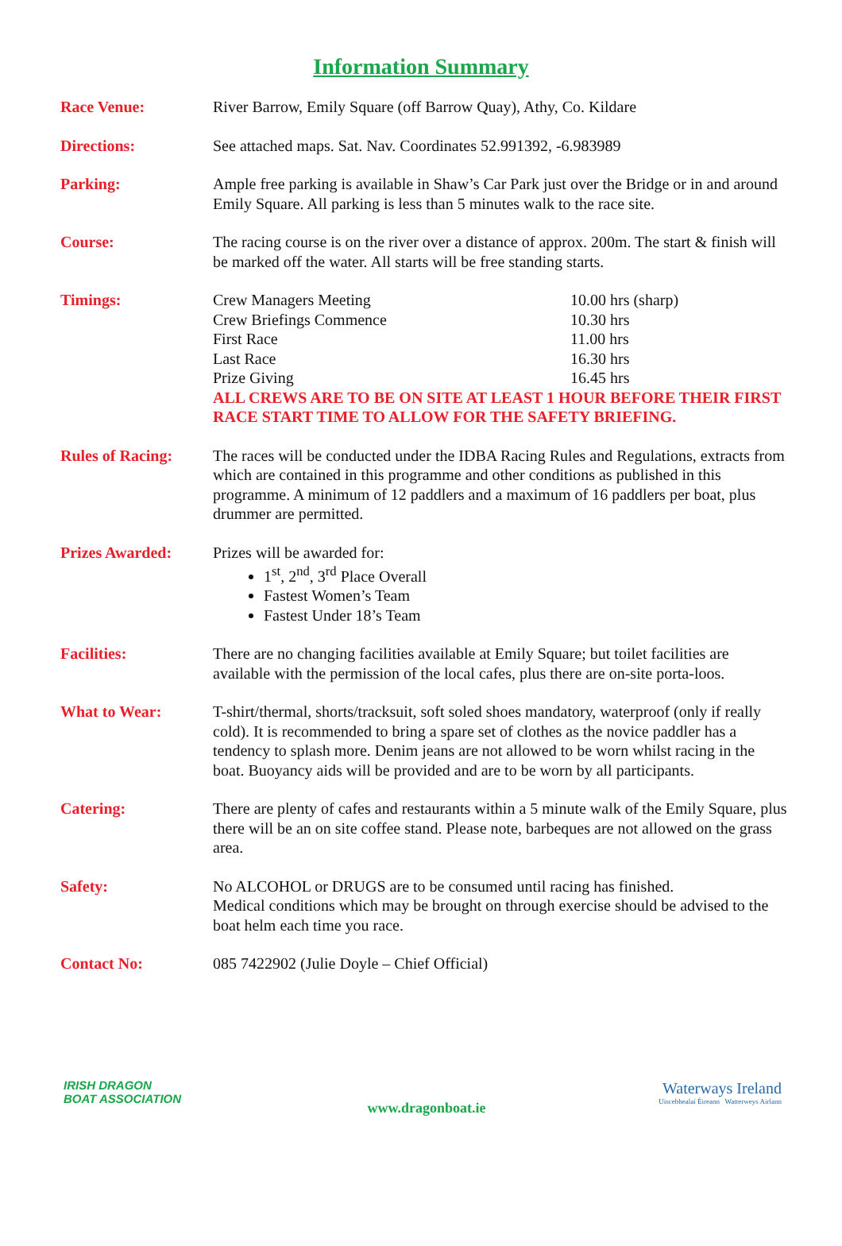Information Summary
| Race Venue: | River Barrow, Emily Square (off Barrow Quay), Athy, Co. Kildare |
| Directions: | See attached maps. Sat. Nav. Coordinates 52.991392, -6.983989 |
| Parking: | Ample free parking is available in Shaw’s Car Park just over the Bridge or in and around Emily Square. All parking is less than 5 minutes walk to the race site. |
| Course: | The racing course is on the river over a distance of approx. 200m. The start & finish will be marked off the water. All starts will be free standing starts. |
| Timings: | / Crew Managers Meeting / 10.00 hrs (sharp) / / Crew Briefings Commence / 10.30 hrs / / First Race / 11.00 hrs / / Last Race / 16.30 hrs / / Prize Giving / 16.45 hrs / ALL CREWS ARE TO BE ON SITE AT LEAST 1 HOUR BEFORE THEIR FIRST RACE START TIME TO ALLOW FOR THE SAFETY BRIEFING. |
| Rules of Racing: | The races will be conducted under the IDBA Racing Rules and Regulations, extracts from which are contained in this programme and other conditions as published in this programme. A minimum of 12 paddlers and a maximum of 16 paddlers per boat, plus drummer are permitted. |
| Prizes Awarded: | Prizes will be awarded for: 1<sup>st</sup>, 2<sup>nd</sup>, 3<sup>rd</sup> Place Overall Fastest Women’s Team Fastest Under 18’s Team |
| Facilities: | There are no changing facilities available at Emily Square; but toilet facilities are available with the permission of the local cafes, plus there are on-site porta-loos. |
| What to Wear: | T-shirt/thermal, shorts/tracksuit, soft soled shoes mandatory, waterproof (only if really cold). It is recommended to bring a spare set of clothes as the novice paddler has a tendency to splash more. Denim jeans are not allowed to be worn whilst racing in the boat. Buoyancy aids will be provided and are to be worn by all participants. |
| Catering: | There are plenty of cafes and restaurants within a 5 minute walk of the Emily Square, plus there will be an on site coffee stand. Please note, barbeques are not allowed on the grass area. |
| Safety: | No ALCOHOL or DRUGS are to be consumed until racing has finished. Medical conditions which may be brought on through exercise should be advised to the boat helm each time you race. |
| Contact No: | 085 7422902 (Julie Doyle – Chief Official) |
IRISH DRAGON
BOAT ASSOCIATION
www.dragonboat.ie
Waterways Ireland
Uiscebhealaí Éireann Watterweys Airlann